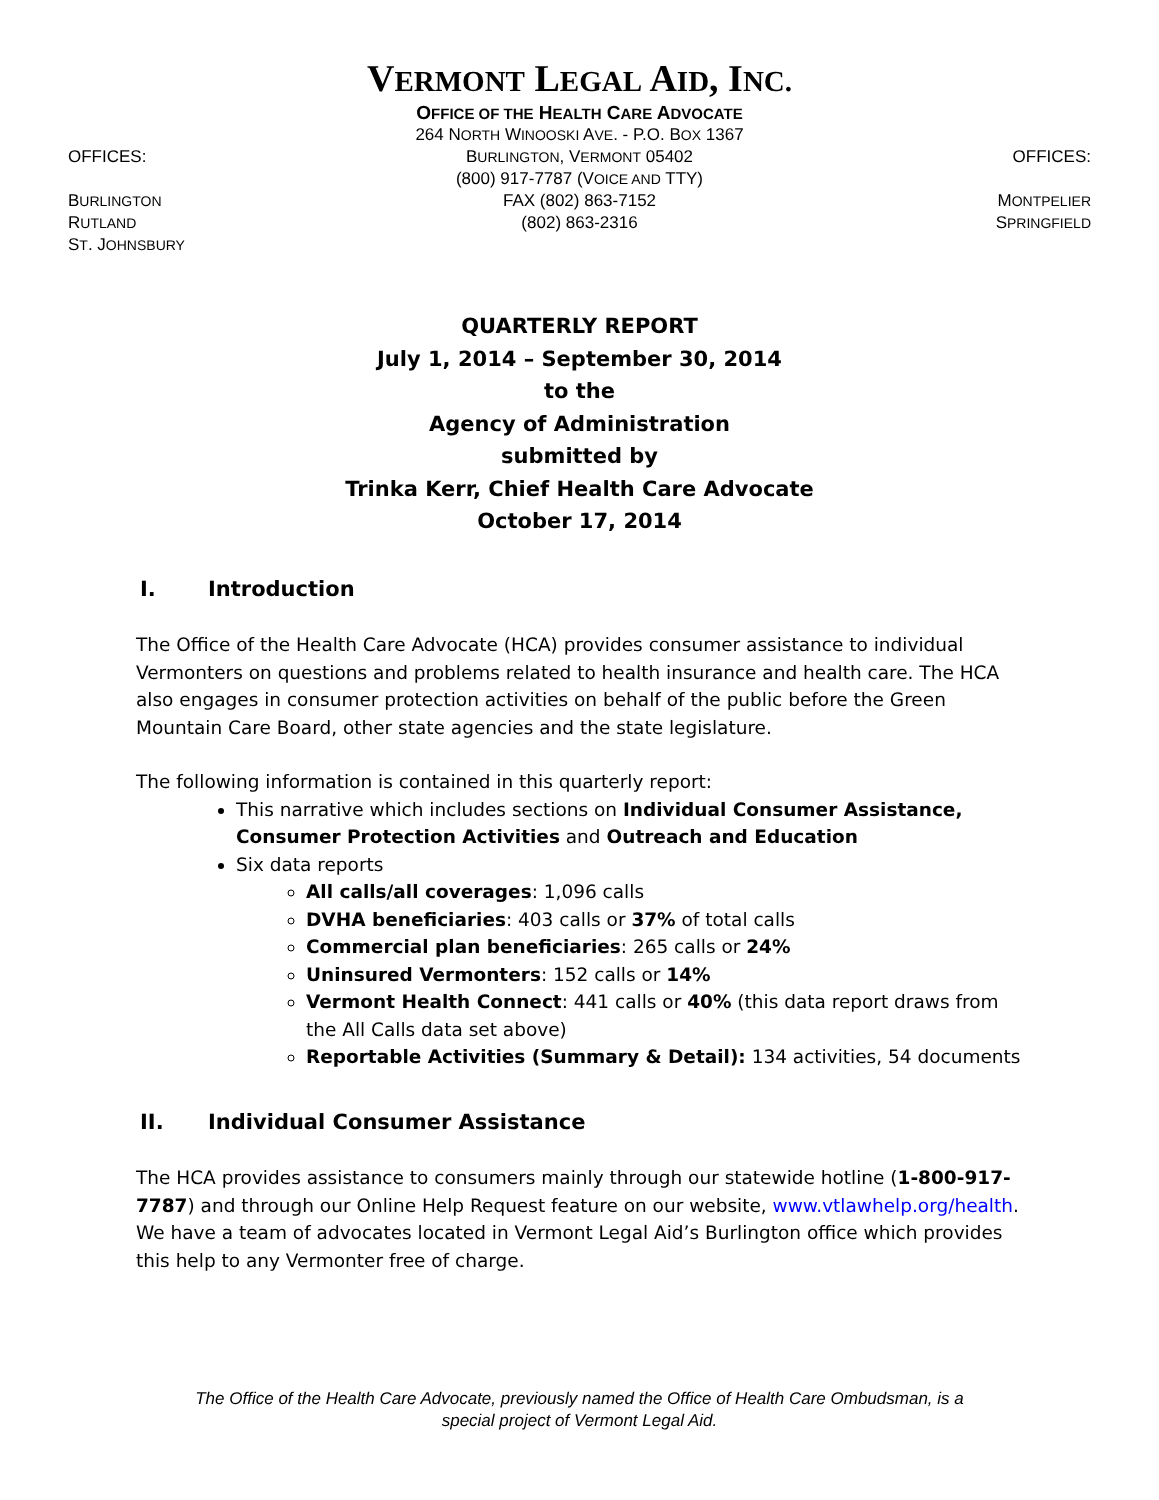VERMONT LEGAL AID, INC.
OFFICE OF THE HEALTH CARE ADVOCATE
OFFICES:
BURLINGTON
RUTLAND
ST. JOHNSBURY
264 NORTH WINOOSKI AVE. - P.O. BOX 1367
BURLINGTON, VERMONT 05402
(800) 917-7787 (VOICE AND TTY)
FAX (802) 863-7152
(802) 863-2316
OFFICES:
MONTPELIER
SPRINGFIELD
QUARTERLY REPORT
July 1, 2014 – September 30, 2014
to the
Agency of Administration
submitted by
Trinka Kerr, Chief Health Care Advocate
October 17, 2014
I. Introduction
The Office of the Health Care Advocate (HCA) provides consumer assistance to individual Vermonters on questions and problems related to health insurance and health care. The HCA also engages in consumer protection activities on behalf of the public before the Green Mountain Care Board, other state agencies and the state legislature.
The following information is contained in this quarterly report:
This narrative which includes sections on Individual Consumer Assistance, Consumer Protection Activities and Outreach and Education
Six data reports
All calls/all coverages: 1,096 calls
DVHA beneficiaries: 403 calls or 37% of total calls
Commercial plan beneficiaries: 265 calls or 24%
Uninsured Vermonters: 152 calls or 14%
Vermont Health Connect: 441 calls or 40% (this data report draws from the All Calls data set above)
Reportable Activities (Summary & Detail): 134 activities, 54 documents
II. Individual Consumer Assistance
The HCA provides assistance to consumers mainly through our statewide hotline (1-800-917-7787) and through our Online Help Request feature on our website, www.vtlawhelp.org/health. We have a team of advocates located in Vermont Legal Aid’s Burlington office which provides this help to any Vermonter free of charge.
The Office of the Health Care Advocate, previously named the Office of Health Care Ombudsman, is a
special project of Vermont Legal Aid.